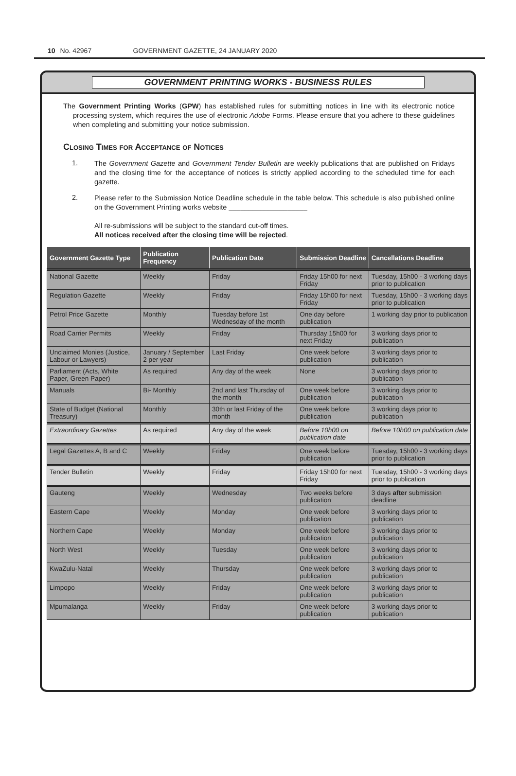10 No. 42967 GOVERNMENT GAZETTE, 24 JANUARY 2020
GOVERNMENT PRINTING WORKS - BUSINESS RULES
The Government Printing Works (GPW) has established rules for submitting notices in line with its electronic notice processing system, which requires the use of electronic Adobe Forms. Please ensure that you adhere to these guidelines when completing and submitting your notice submission.
Closing Times for Acceptance of Notices
1.
The Government Gazette and Government Tender Bulletin are weekly publications that are published on Fridays and the closing time for the acceptance of notices is strictly applied according to the scheduled time for each gazette.
2.
Please refer to the Submission Notice Deadline schedule in the table below. This schedule is also published online on the Government Printing works website ____________________
All re-submissions will be subject to the standard cut-off times.
All notices received after the closing time will be rejected.
| Government Gazette Type | Publication Frequency | Publication Date | Submission Deadline | Cancellations Deadline |
| --- | --- | --- | --- | --- |
| National Gazette | Weekly | Friday | Friday 15h00 for next Friday | Tuesday, 15h00 - 3 working days prior to publication |
| Regulation Gazette | Weekly | Friday | Friday 15h00 for next Friday | Tuesday, 15h00 - 3 working days prior to publication |
| Petrol Price Gazette | Monthly | Tuesday before 1st Wednesday of the month | One day before publication | 1 working day prior to publication |
| Road Carrier Permits | Weekly | Friday | Thursday 15h00 for next Friday | 3 working days prior to publication |
| Unclaimed Monies (Justice, Labour or Lawyers) | January / September 2 per year | Last Friday | One week before publication | 3 working days prior to publication |
| Parliament (Acts, White Paper, Green Paper) | As required | Any day of the week | None | 3 working days prior to publication |
| Manuals | Bi- Monthly | 2nd and last Thursday of the month | One week before publication | 3 working days prior to publication |
| State of Budget (National Treasury) | Monthly | 30th or last Friday of the month | One week before publication | 3 working days prior to publication |
| Extraordinary Gazettes | As required | Any day of the week | Before 10h00 on publication date | Before 10h00 on publication date |
| Legal Gazettes A, B and C | Weekly | Friday | One week before publication | Tuesday, 15h00 - 3 working days prior to publication |
| Tender Bulletin | Weekly | Friday | Friday 15h00 for next Friday | Tuesday, 15h00 - 3 working days prior to publication |
| Gauteng | Weekly | Wednesday | Two weeks before publication | 3 days after submission deadline |
| Eastern Cape | Weekly | Monday | One week before publication | 3 working days prior to publication |
| Northern Cape | Weekly | Monday | One week before publication | 3 working days prior to publication |
| North West | Weekly | Tuesday | One week before publication | 3 working days prior to publication |
| KwaZulu-Natal | Weekly | Thursday | One week before publication | 3 working days prior to publication |
| Limpopo | Weekly | Friday | One week before publication | 3 working days prior to publication |
| Mpumalanga | Weekly | Friday | One week before publication | 3 working days prior to publication |